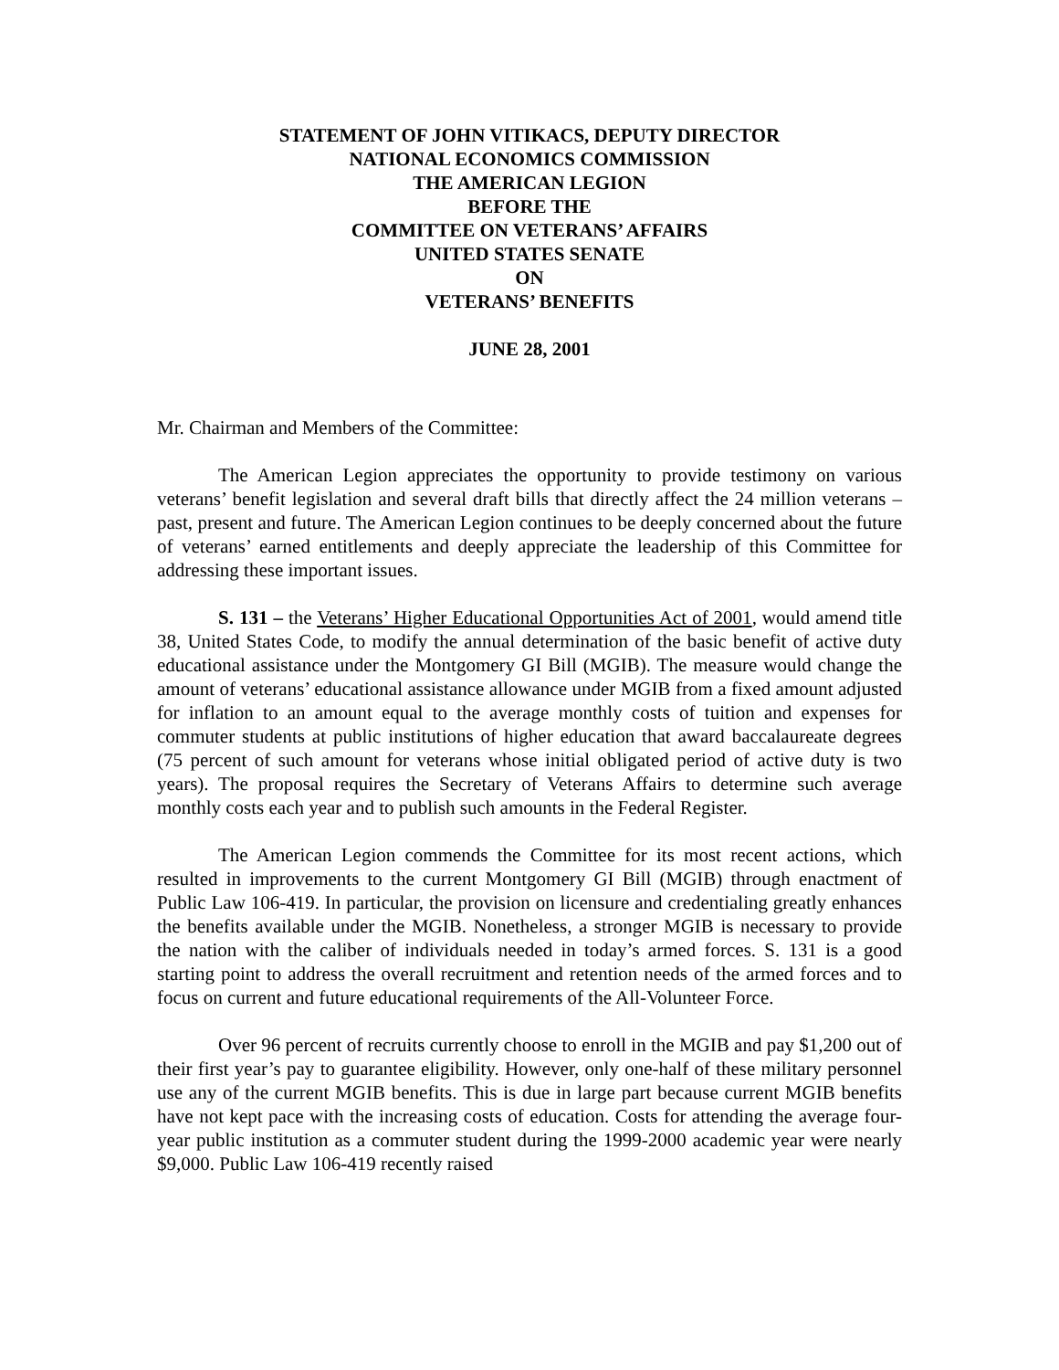STATEMENT OF JOHN VITIKACS, DEPUTY DIRECTOR
NATIONAL ECONOMICS COMMISSION
THE AMERICAN LEGION
BEFORE THE
COMMITTEE ON VETERANS’ AFFAIRS
UNITED STATES SENATE
ON
VETERANS’ BENEFITS
JUNE 28, 2001
Mr. Chairman and Members of the Committee:
The American Legion appreciates the opportunity to provide testimony on various veterans’ benefit legislation and several draft bills that directly affect the 24 million veterans – past, present and future. The American Legion continues to be deeply concerned about the future of veterans’ earned entitlements and deeply appreciate the leadership of this Committee for addressing these important issues.
S. 131 – the Veterans’ Higher Educational Opportunities Act of 2001, would amend title 38, United States Code, to modify the annual determination of the basic benefit of active duty educational assistance under the Montgomery GI Bill (MGIB). The measure would change the amount of veterans’ educational assistance allowance under MGIB from a fixed amount adjusted for inflation to an amount equal to the average monthly costs of tuition and expenses for commuter students at public institutions of higher education that award baccalaureate degrees (75 percent of such amount for veterans whose initial obligated period of active duty is two years). The proposal requires the Secretary of Veterans Affairs to determine such average monthly costs each year and to publish such amounts in the Federal Register.
The American Legion commends the Committee for its most recent actions, which resulted in improvements to the current Montgomery GI Bill (MGIB) through enactment of Public Law 106-419. In particular, the provision on licensure and credentialing greatly enhances the benefits available under the MGIB. Nonetheless, a stronger MGIB is necessary to provide the nation with the caliber of individuals needed in today’s armed forces. S. 131 is a good starting point to address the overall recruitment and retention needs of the armed forces and to focus on current and future educational requirements of the All-Volunteer Force.
Over 96 percent of recruits currently choose to enroll in the MGIB and pay $1,200 out of their first year’s pay to guarantee eligibility. However, only one-half of these military personnel use any of the current MGIB benefits. This is due in large part because current MGIB benefits have not kept pace with the increasing costs of education. Costs for attending the average four-year public institution as a commuter student during the 1999-2000 academic year were nearly $9,000. Public Law 106-419 recently raised